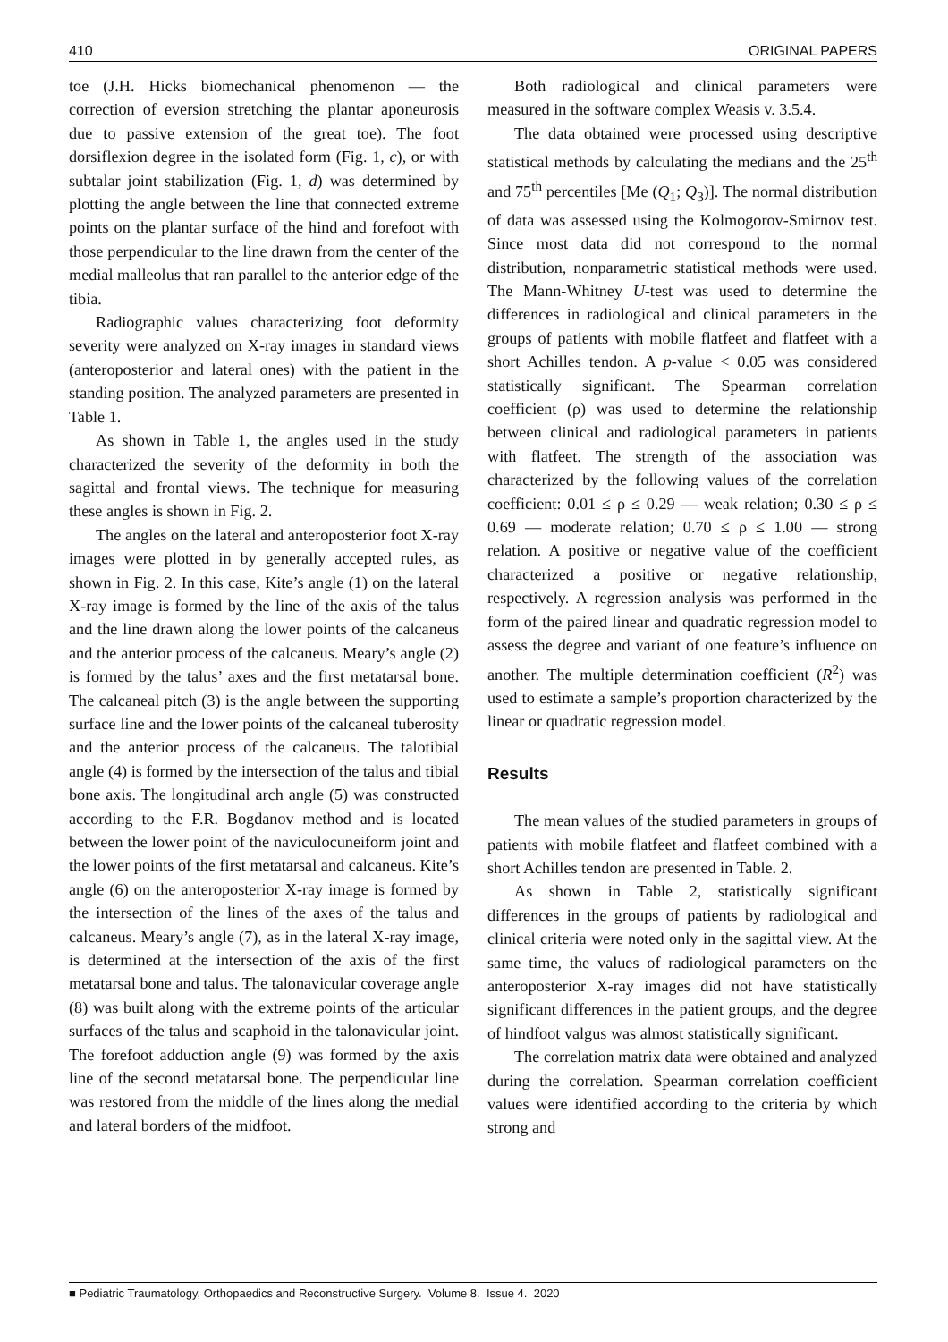410 ORIGINAL PAPERS
toe (J.H. Hicks biomechanical phenomenon — the correction of eversion stretching the plantar aponeurosis due to passive extension of the great toe). The foot dorsiflexion degree in the isolated form (Fig. 1, c), or with subtalar joint stabilization (Fig. 1, d) was determined by plotting the angle between the line that connected extreme points on the plantar surface of the hind and forefoot with those perpendicular to the line drawn from the center of the medial malleolus that ran parallel to the anterior edge of the tibia.
Radiographic values characterizing foot deformity severity were analyzed on X-ray images in standard views (anteroposterior and lateral ones) with the patient in the standing position. The analyzed parameters are presented in Table 1.
As shown in Table 1, the angles used in the study characterized the severity of the deformity in both the sagittal and frontal views. The technique for measuring these angles is shown in Fig. 2.
The angles on the lateral and anteroposterior foot X-ray images were plotted in by generally accepted rules, as shown in Fig. 2. In this case, Kite’s angle (1) on the lateral X-ray image is formed by the line of the axis of the talus and the line drawn along the lower points of the calcaneus and the anterior process of the calcaneus. Meary’s angle (2) is formed by the talus’ axes and the first metatarsal bone. The calcaneal pitch (3) is the angle between the supporting surface line and the lower points of the calcaneal tuberosity and the anterior process of the calcaneus. The talotibial angle (4) is formed by the intersection of the talus and tibial bone axis. The longitudinal arch angle (5) was constructed according to the F.R. Bogdanov method and is located between the lower point of the naviculocuneiform joint and the lower points of the first metatarsal and calcaneus. Kite’s angle (6) on the anteroposterior X-ray image is formed by the intersection of the lines of the axes of the talus and calcaneus. Meary’s angle (7), as in the lateral X-ray image, is determined at the intersection of the axis of the first metatarsal bone and talus. The talonavicular coverage angle (8) was built along with the extreme points of the articular surfaces of the talus and scaphoid in the talonavicular joint. The forefoot adduction angle (9) was formed by the axis line of the second metatarsal bone. The perpendicular line was restored from the middle of the lines along the medial and lateral borders of the midfoot.
Both radiological and clinical parameters were measured in the software complex Weasis v. 3.5.4.
The data obtained were processed using descriptive statistical methods by calculating the medians and the 25<sup>th</sup> and 75<sup>th</sup> percentiles [Me (Q<sub>1</sub>; Q<sub>3</sub>)]. The normal distribution of data was assessed using the Kolmogorov-Smirnov test. Since most data did not correspond to the normal distribution, nonparametric statistical methods were used. The Mann-Whitney U-test was used to determine the differences in radiological and clinical parameters in the groups of patients with mobile flatfeet and flatfeet with a short Achilles tendon. A p-value < 0.05 was considered statistically significant. The Spearman correlation coefficient (ρ) was used to determine the relationship between clinical and radiological parameters in patients with flatfeet. The strength of the association was characterized by the following values of the correlation coefficient: 0.01 ≤ ρ ≤ 0.29 — weak relation; 0.30 ≤ ρ ≤ 0.69 — moderate relation; 0.70 ≤ ρ ≤ 1.00 — strong relation. A positive or negative value of the coefficient characterized a positive or negative relationship, respectively. A regression analysis was performed in the form of the paired linear and quadratic regression model to assess the degree and variant of one feature’s influence on another. The multiple determination coefficient (R<sup>2</sup>) was used to estimate a sample’s proportion characterized by the linear or quadratic regression model.
Results
The mean values of the studied parameters in groups of patients with mobile flatfeet and flatfeet combined with a short Achilles tendon are presented in Table. 2.
As shown in Table 2, statistically significant differences in the groups of patients by radiological and clinical criteria were noted only in the sagittal view. At the same time, the values of radiological parameters on the anteroposterior X-ray images did not have statistically significant differences in the patient groups, and the degree of hindfoot valgus was almost statistically significant.
The correlation matrix data were obtained and analyzed during the correlation. Spearman correlation coefficient values were identified according to the criteria by which strong and
■ Pediatric Traumatology, Orthopaedics and Reconstructive Surgery. Volume 8. Issue 4. 2020